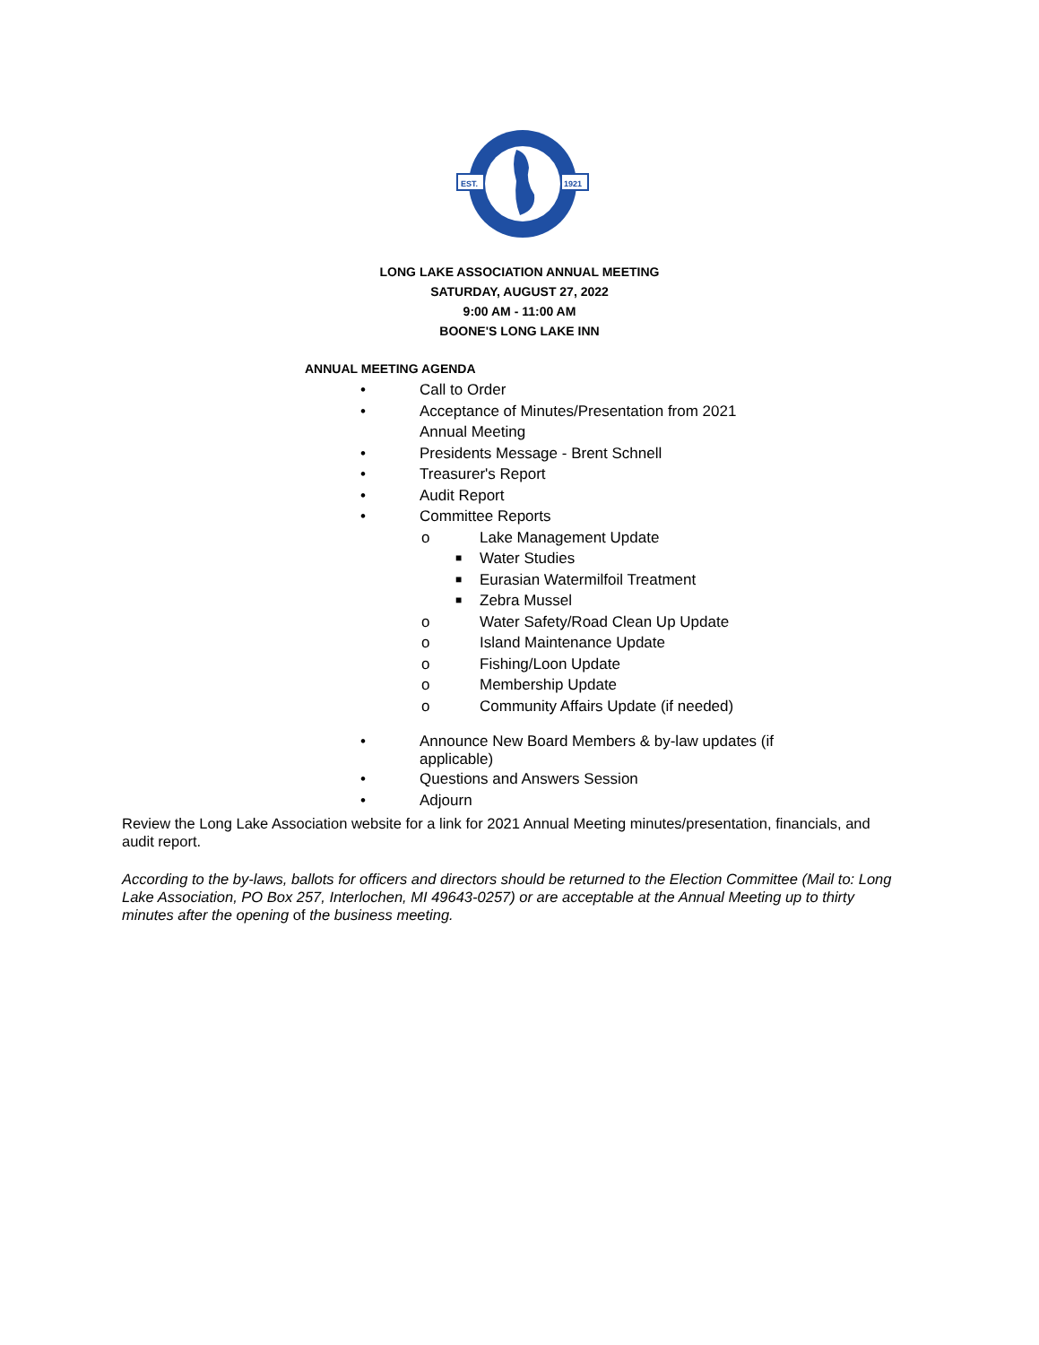EST.
1921
LONG LAKE ASSOCIATION ANNUAL MEETING
SATURDAY, AUGUST 27, 2022
9:00 AM - 11:00 AM
BOONE'S LONG LAKE INN
ANNUAL MEETING AGENDA
• Call to Order
• Acceptance of Minutes/Presentation from 2021
Annual Meeting
• Presidents Message - Brent Schnell
• Treasurer's Report
• Audit Report
• Committee Reports
o Lake Management Update
■ Water Studies
■ Eurasian Watermilfoil Treatment
■ Zebra Mussel
o Water Safety/Road Clean Up Update
o Island Maintenance Update
o Fishing/Loon Update
o Membership Update
o Community Affairs Update (if needed)
• Announce New Board Members & by-law updates (if
applicable)
• Questions and Answers Session
• Adjourn
Review the Long Lake Association website for a link for 2021 Annual Meeting minutes/presentation, financials, and audit report.
According to the by-laws, ballots for officers and directors should be returned to the Election Committee (Mail to: Long Lake Association, PO Box 257, Interlochen, MI 49643-0257) or are acceptable at the Annual Meeting up to thirty minutes after the opening of the business meeting.